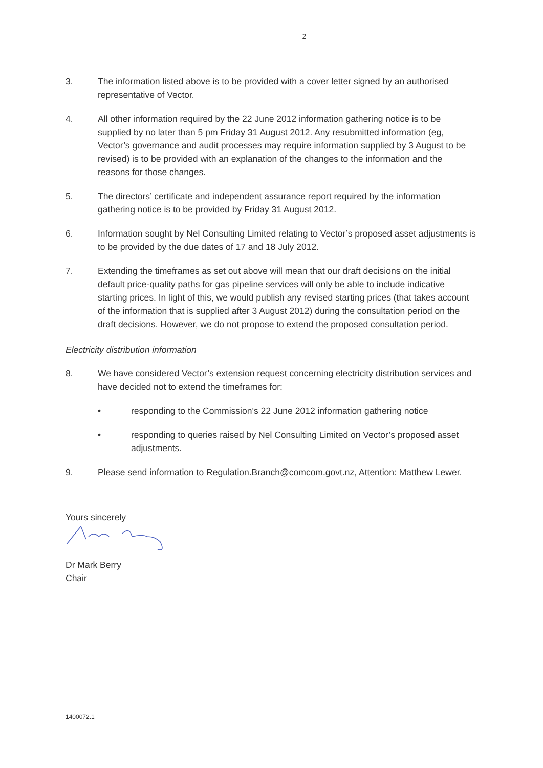2
3. The information listed above is to be provided with a cover letter signed by an authorised representative of Vector.
4. All other information required by the 22 June 2012 information gathering notice is to be supplied by no later than 5 pm Friday 31 August 2012. Any resubmitted information (eg, Vector’s governance and audit processes may require information supplied by 3 August to be revised) is to be provided with an explanation of the changes to the information and the reasons for those changes.
5. The directors’ certificate and independent assurance report required by the information gathering notice is to be provided by Friday 31 August 2012.
6. Information sought by Nel Consulting Limited relating to Vector’s proposed asset adjustments is to be provided by the due dates of 17 and 18 July 2012.
7. Extending the timeframes as set out above will mean that our draft decisions on the initial default price-quality paths for gas pipeline services will only be able to include indicative starting prices. In light of this, we would publish any revised starting prices (that takes account of the information that is supplied after 3 August 2012) during the consultation period on the draft decisions. However, we do not propose to extend the proposed consultation period.
Electricity distribution information
8. We have considered Vector’s extension request concerning electricity distribution services and have decided not to extend the timeframes for:
• responding to the Commission’s 22 June 2012 information gathering notice
• responding to queries raised by Nel Consulting Limited on Vector’s proposed asset adjustments.
9. Please send information to Regulation.Branch@comcom.govt.nz, Attention: Matthew Lewer.
Yours sincerely
Dr Mark Berry
Chair
1400072.1